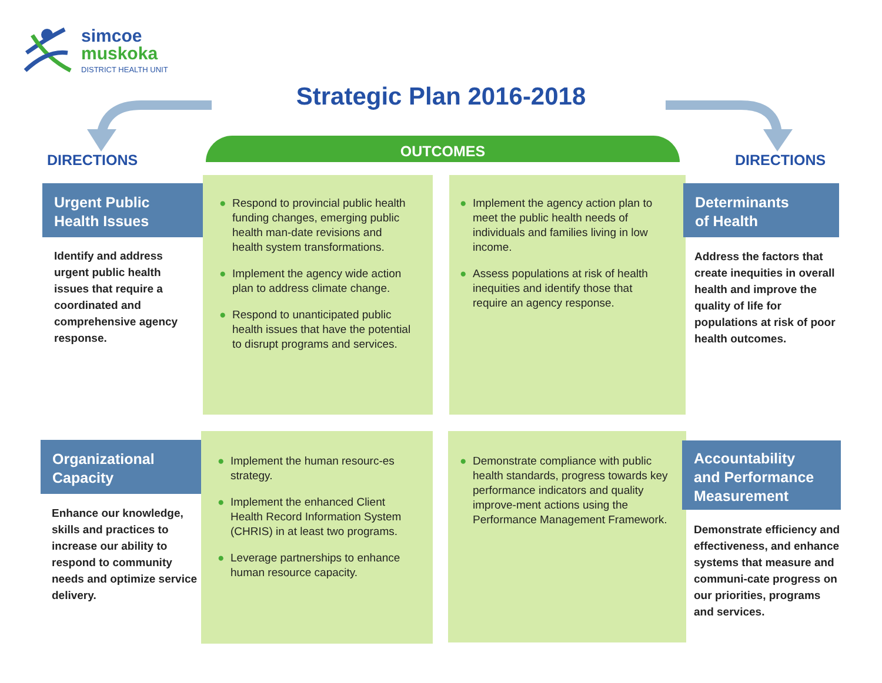simcoe
muskoka
DISTRICT HEALTH UNIT
Strategic Plan 2016-2018
DIRECTIONS
OUTCOMES
DIRECTIONS
Urgent Public
Health Issues
Identify and address urgent public health issues that require a coordinated and comprehensive agency response.
● Respond to provincial public health funding changes, emerging public health man-date revisions and health system transformations.
● Implement the agency wide action plan to address climate change.
● Respond to unanticipated public health issues that have the potential to disrupt programs and services.
● Implement the agency action plan to meet the public health needs of individuals and families living in low income.
● Assess populations at risk of health inequities and identify those that require an agency response.
Determinants
of Health
Address the factors that create inequities in overall health and improve the quality of life for populations at risk of poor health outcomes.
Organizational
Capacity
Enhance our knowledge, skills and practices to increase our ability to respond to community needs and optimize service delivery.
● Implement the human resourc-es strategy.
● Implement the enhanced Client Health Record Information System (CHRIS) in at least two programs.
● Leverage partnerships to enhance human resource capacity.
● Demonstrate compliance with public health standards, progress towards key performance indicators and quality improve-ment actions using the Performance Management Framework.
Accountability
and Performance
Measurement
Demonstrate efficiency and effectiveness, and enhance systems that measure and communi-cate progress on our priorities, programs and services.